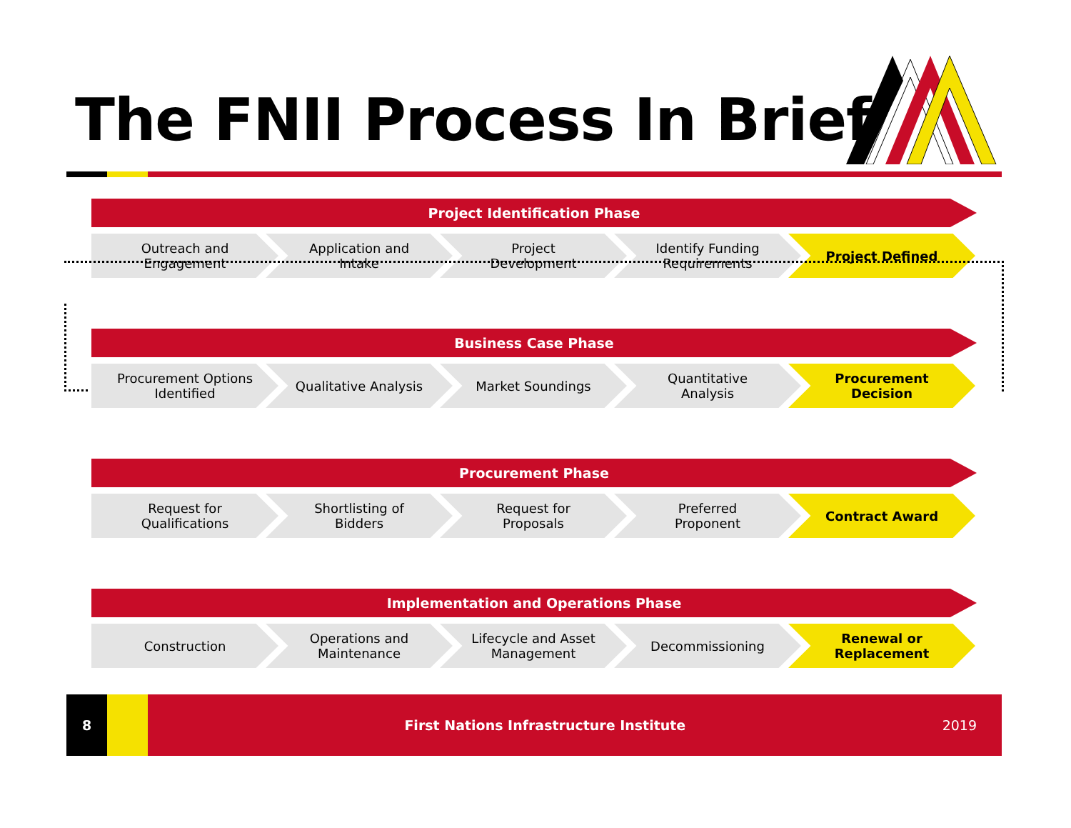The FNII Process In Brief
Project Identification Phase
Outreach and
Engagement
Application and
Intake
Project
Development
Identify Funding
Requirements
Project Defined
Business Case Phase
Procurement Options
Identified
Qualitative Analysis Market Soundings Quantitative
Analysis
Procurement
Decision
Procurement Phase
Request for
Qualifications
Shortlisting of
Bidders
Request for
Proposals
Preferred
Proponent
Contract Award
Implementation and Operations Phase
Construction Operations and
Maintenance
Lifecycle and Asset
Management
Decommissioning Renewal or
Replacement
8
First Nations Infrastructure Institute
2019